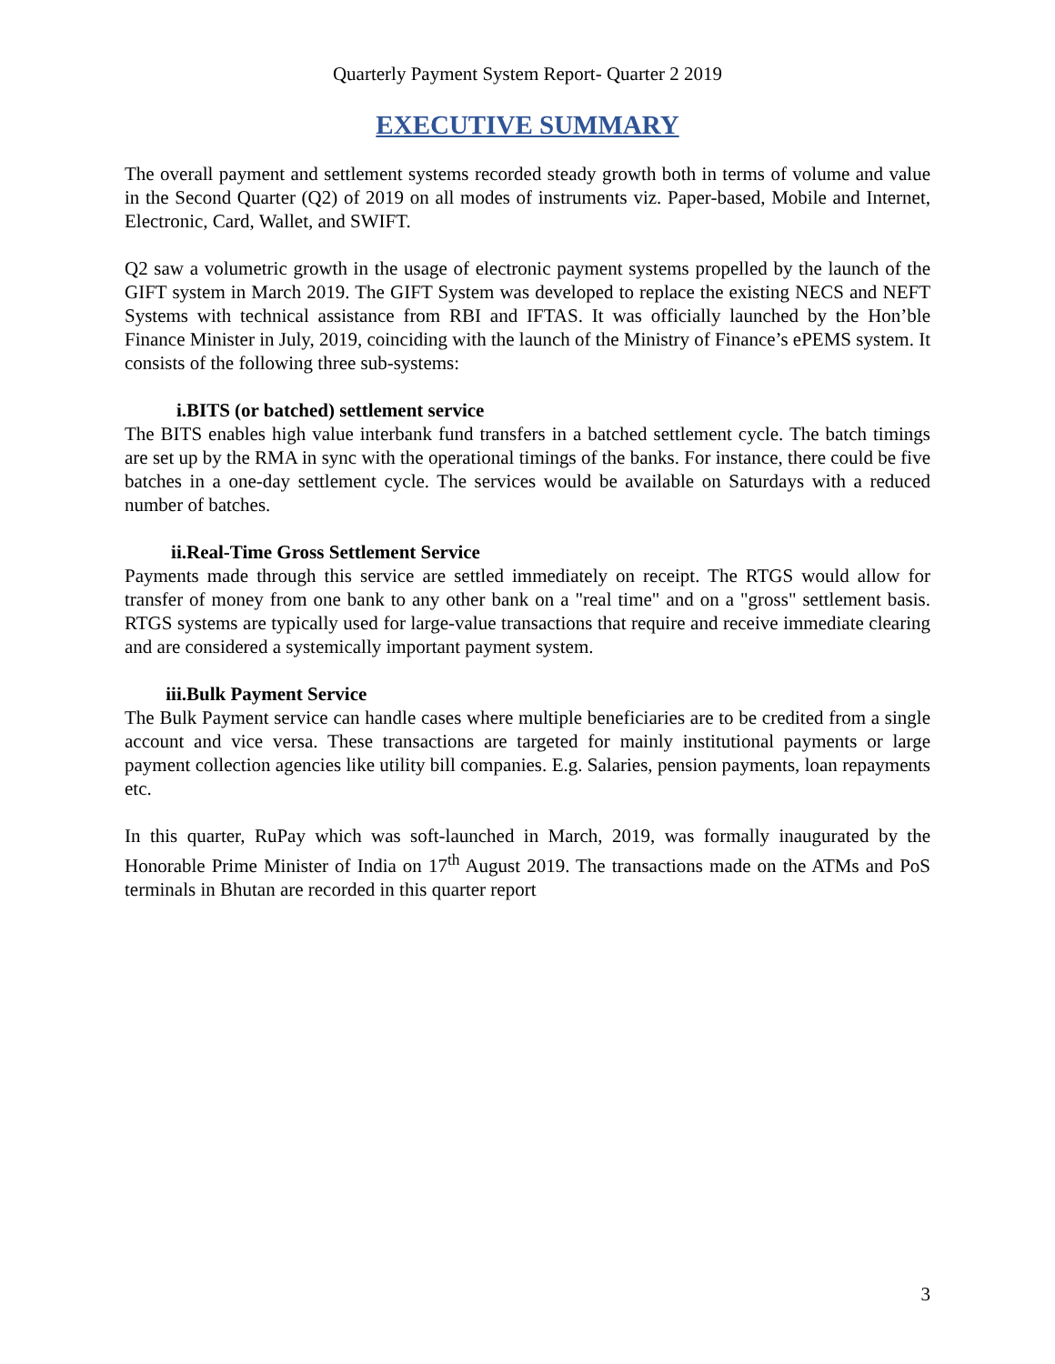Quarterly Payment System Report- Quarter 2 2019
EXECUTIVE SUMMARY
The overall payment and settlement systems recorded steady growth both in terms of volume and value in the Second Quarter (Q2) of 2019 on all modes of instruments viz. Paper-based, Mobile and Internet, Electronic, Card, Wallet, and SWIFT.
Q2 saw a volumetric growth in the usage of electronic payment systems propelled by the launch of the GIFT system in March 2019. The GIFT System was developed to replace the existing NECS and NEFT Systems with technical assistance from RBI and IFTAS. It was officially launched by the Hon’ble Finance Minister in July, 2019, coinciding with the launch of the Ministry of Finance’s ePEMS system. It consists of the following three sub-systems:
i. BITS (or batched) settlement service
The BITS enables high value interbank fund transfers in a batched settlement cycle. The batch timings are set up by the RMA in sync with the operational timings of the banks. For instance, there could be five batches in a one-day settlement cycle. The services would be available on Saturdays with a reduced number of batches.
ii. Real-Time Gross Settlement Service
Payments made through this service are settled immediately on receipt. The RTGS would allow for transfer of money from one bank to any other bank on a "real time" and on a "gross" settlement basis. RTGS systems are typically used for large-value transactions that require and receive immediate clearing and are considered a systemically important payment system.
iii. Bulk Payment Service
The Bulk Payment service can handle cases where multiple beneficiaries are to be credited from a single account and vice versa. These transactions are targeted for mainly institutional payments or large payment collection agencies like utility bill companies. E.g. Salaries, pension payments, loan repayments etc.
In this quarter, RuPay which was soft-launched in March, 2019, was formally inaugurated by the Honorable Prime Minister of India on 17<sup>th</sup> August 2019. The transactions made on the ATMs and PoS terminals in Bhutan are recorded in this quarter report
3